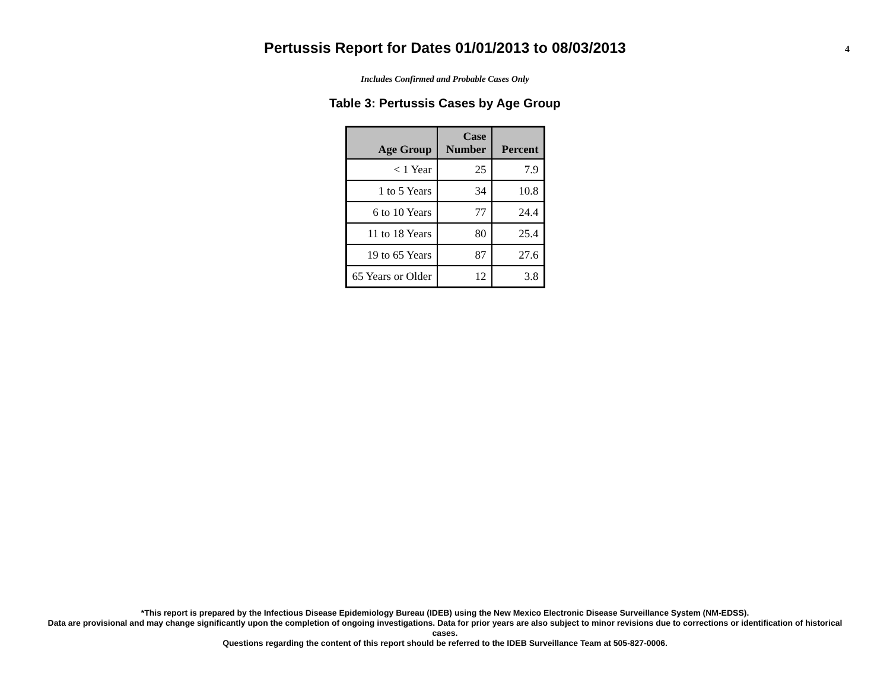Pertussis Report for Dates 01/01/2013 to 08/03/2013
4
Includes Confirmed and Probable Cases Only
Table 3: Pertussis Cases by Age Group
| Age Group | Case Number | Percent |
| --- | --- | --- |
| < 1 Year | 25 | 7.9 |
| 1 to 5 Years | 34 | 10.8 |
| 6 to 10 Years | 77 | 24.4 |
| 11 to 18 Years | 80 | 25.4 |
| 19 to 65 Years | 87 | 27.6 |
| 65 Years or Older | 12 | 3.8 |
*This report is prepared by the Infectious Disease Epidemiology Bureau (IDEB) using the New Mexico Electronic Disease Surveillance System (NM-EDSS).
Data are provisional and may change significantly upon the completion of ongoing investigations. Data for prior years are also subject to minor revisions due to corrections or identification of historical cases.
Questions regarding the content of this report should be referred to the IDEB Surveillance Team at 505-827-0006.